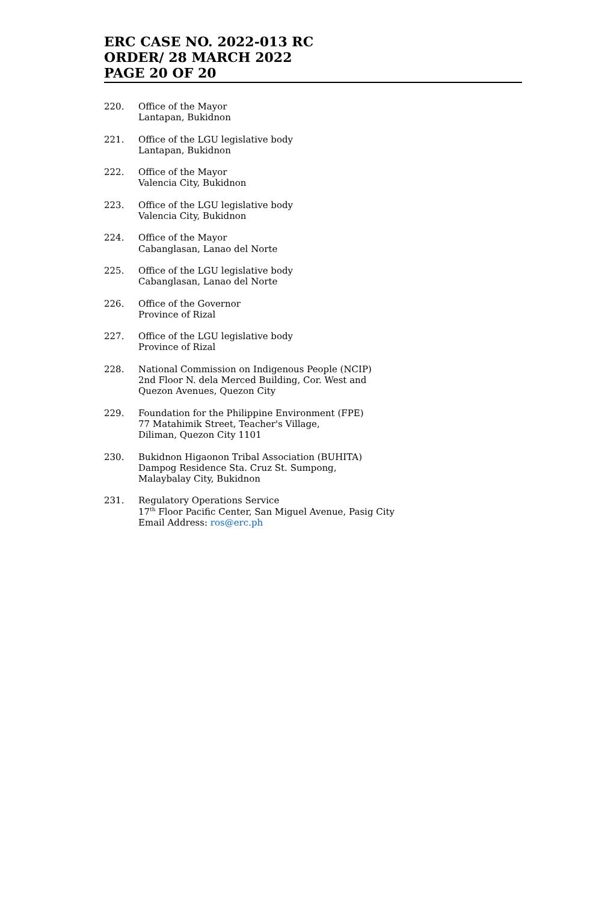ERC CASE NO. 2022-013 RC
ORDER/ 28 MARCH 2022
PAGE 20 OF 20
220. Office of the Mayor
Lantapan, Bukidnon
221. Office of the LGU legislative body
Lantapan, Bukidnon
222. Office of the Mayor
Valencia City, Bukidnon
223. Office of the LGU legislative body
Valencia City, Bukidnon
224. Office of the Mayor
Cabanglasan, Lanao del Norte
225. Office of the LGU legislative body
Cabanglasan, Lanao del Norte
226. Office of the Governor
Province of Rizal
227. Office of the LGU legislative body
Province of Rizal
228. National Commission on Indigenous People (NCIP)
2nd Floor N. dela Merced Building, Cor. West and
Quezon Avenues, Quezon City
229. Foundation for the Philippine Environment (FPE)
77 Matahimik Street, Teacher's Village,
Diliman, Quezon City 1101
230. Bukidnon Higaonon Tribal Association (BUHITA)
Dampog Residence Sta. Cruz St. Sumpong,
Malaybalay City, Bukidnon
231. Regulatory Operations Service
17<sup>th</sup> Floor Pacific Center, San Miguel Avenue, Pasig City
Email Address: ros@erc.ph